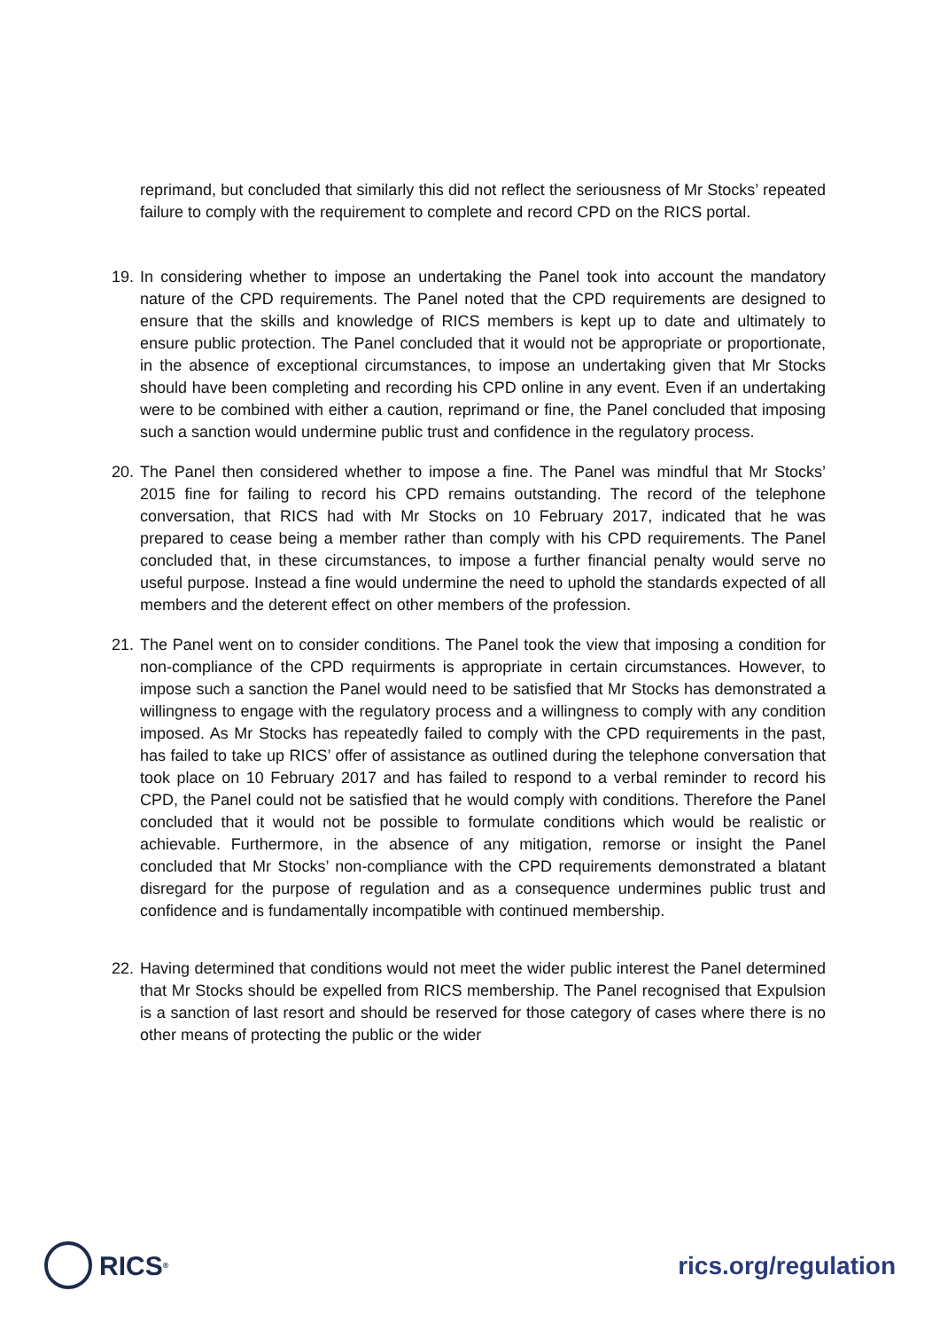reprimand, but concluded that similarly this did not reflect the seriousness of Mr Stocks’ repeated failure to comply with the requirement to complete and record CPD on the RICS portal.
19.
In considering whether to impose an undertaking the Panel took into account the mandatory nature of the CPD requirements. The Panel noted that the CPD requirements are designed to ensure that the skills and knowledge of RICS members is kept up to date and ultimately to ensure public protection. The Panel concluded that it would not be appropriate or proportionate, in the absence of exceptional circumstances, to impose an undertaking given that Mr Stocks should have been completing and recording his CPD online in any event. Even if an undertaking were to be combined with either a caution, reprimand or fine, the Panel concluded that imposing such a sanction would undermine public trust and confidence in the regulatory process.
20.
The Panel then considered whether to impose a fine. The Panel was mindful that Mr Stocks’ 2015 fine for failing to record his CPD remains outstanding. The record of the telephone conversation, that RICS had with Mr Stocks on 10 February 2017, indicated that he was prepared to cease being a member rather than comply with his CPD requirements. The Panel concluded that, in these circumstances, to impose a further financial penalty would serve no useful purpose. Instead a fine would undermine the need to uphold the standards expected of all members and the deterent effect on other members of the profession.
21.
The Panel went on to consider conditions. The Panel took the view that imposing a condition for non-compliance of the CPD requirments is appropriate in certain circumstances. However, to impose such a sanction the Panel would need to be satisfied that Mr Stocks has demonstrated a willingness to engage with the regulatory process and a willingness to comply with any condition imposed. As Mr Stocks has repeatedly failed to comply with the CPD requirements in the past, has failed to take up RICS’ offer of assistance as outlined during the telephone conversation that took place on 10 February 2017 and has failed to respond to a verbal reminder to record his CPD, the Panel could not be satisfied that he would comply with conditions. Therefore the Panel concluded that it would not be possible to formulate conditions which would be realistic or achievable. Furthermore, in the absence of any mitigation, remorse or insight the Panel concluded that Mr Stocks’ non-compliance with the CPD requirements demonstrated a blatant disregard for the purpose of regulation and as a consequence undermines public trust and confidence and is fundamentally incompatible with continued membership.
22.
Having determined that conditions would not meet the wider public interest the Panel determined that Mr Stocks should be expelled from RICS membership. The Panel recognised that Expulsion is a sanction of last resort and should be reserved for those category of cases where there is no other means of protecting the public or the wider
RICS<sup>®</sup>
rics.org/regulation